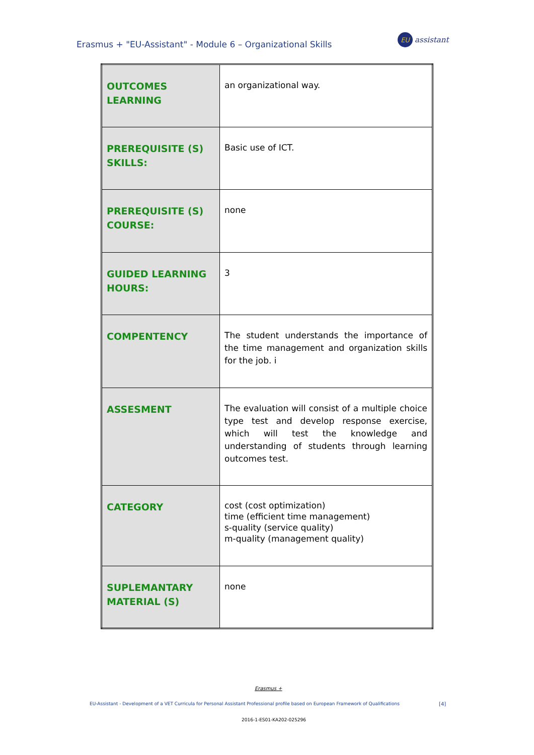Erasmus + "EU-Assistant" - Module 6 – Organizational Skills
EU
assistant
| OUTCOMES LEARNING | an organizational way. |
| PREREQUISITE (S) SKILLS: | Basic use of ICT. |
| PREREQUISITE (S) COURSE: | none |
| GUIDED LEARNING HOURS: | 3 |
| COMPENTENCY | The student understands the importance of the time management and organization skills for the job. i |
| ASSESMENT | The evaluation will consist of a multiple choice type test and develop response exercise, which will test the knowledge and understanding of students through learning outcomes test. |
| CATEGORY | cost (cost optimization) time (efficient time management) s-quality (service quality) m-quality (management quality) |
| SUPLEMANTARY MATERIAL (S) | none |
Erasmus +
EU-Assistant - Development of a VET Curricula for Personal Assistant Professional profile based on European Framework of Qualifications
[4]
2016-1-ES01-KA202-025296